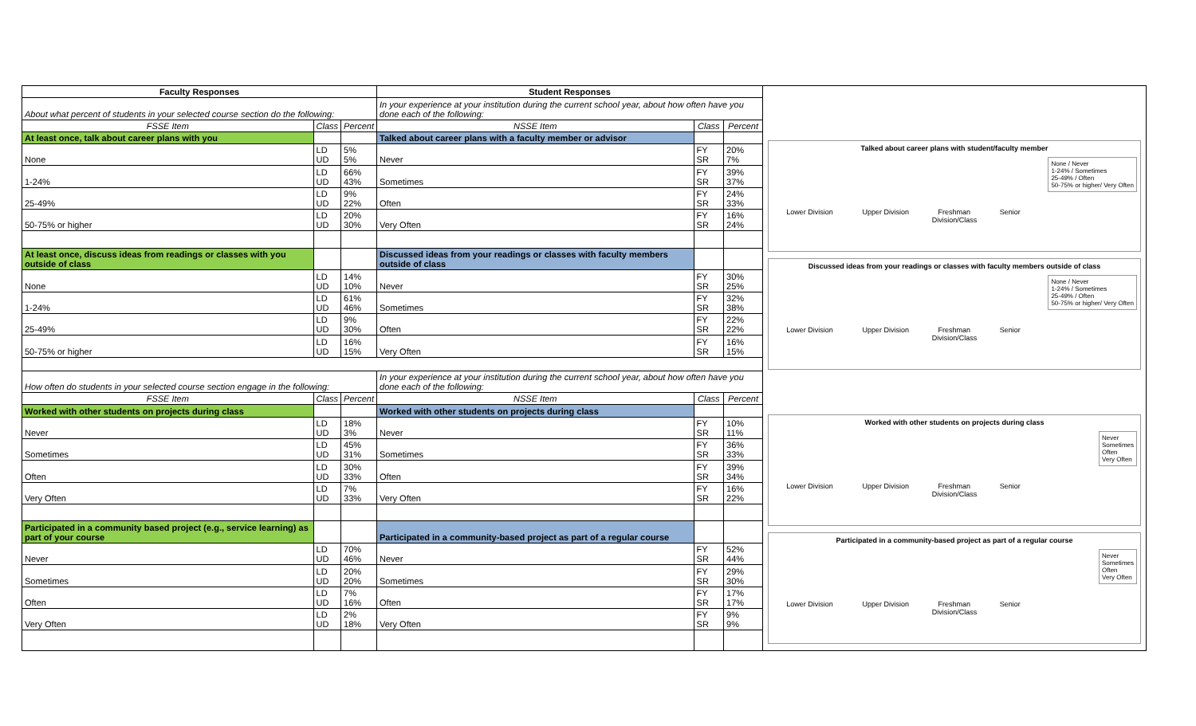| Faculty Responses | | | Student Responses | | |
| --- | --- | --- | --- | --- | --- |
| About what percent of students in your selected course section do the following: | | | In your experience at your institution during the current school year, about how often have you done each of the following: | | |
| FSSE Item | Class | Percent | NSSE Item | Class | Percent |
| At least once, talk about career plans with you | | | Talked about career plans with a faculty member or advisor | | |
| None | LD UD | 5% 5% | Never | FY SR | 20% 7% |
| 1-24% | LD UD | 66% 43% | Sometimes | FY SR | 39% 37% |
| 25-49% | LD UD | 9% 22% | Often | FY SR | 24% 33% |
| 50-75% or higher | LD UD | 20% 30% | Very Often | FY SR | 16% 24% |
| At least once, discuss ideas from readings or classes with you outside of class | | | Discussed ideas from your readings or classes with faculty members outside of class | | |
| None | LD UD | 14% 10% | Never | FY SR | 30% 25% |
| 1-24% | LD UD | 61% 46% | Sometimes | FY SR | 32% 38% |
| 25-49% | LD UD | 9% 30% | Often | FY SR | 22% 22% |
| 50-75% or higher | LD UD | 16% 15% | Very Often | FY SR | 16% 15% |
| How often do students in your selected course section engage in the following: | | | In your experience at your institution during the current school year, about how often have you done each of the following: | | |
| FSSE Item | Class | Percent | NSSE Item | Class | Percent |
| Worked with other students on projects during class | | | Worked with other students on projects during class | | |
| Never | LD UD | 18% 3% | Never | FY SR | 10% 11% |
| Sometimes | LD UD | 45% 31% | Sometimes | FY SR | 36% 33% |
| Often | LD UD | 30% 33% | Often | FY SR | 39% 34% |
| Very Often | LD UD | 7% 33% | Very Often | FY SR | 16% 22% |
| Participated in a community based project (e.g., service learning) as part of your course | | | Participated in a community-based project as part of a regular course | | |
| Never | LD UD | 70% 46% | Never | FY SR | 52% 44% |
| Sometimes | LD UD | 20% 20% | Sometimes | FY SR | 29% 30% |
| Often | LD UD | 7% 16% | Often | FY SR | 17% 17% |
| Very Often | LD UD | 2% 18% | Very Often | FY SR | 9% 9% |
Talked about career plans with student/faculty member
None / Never
1-24% / Sometimes
25-49% / Often
50-75% or higher/ Very Often
Lower Division Upper Division Freshman Senior
Division/Class
Discussed ideas from your readings or classes with faculty members outside of class
None / Never
1-24% / Sometimes
25-49% / Often
50-75% or higher/ Very Often
Lower Division Upper Division Freshman Senior
Division/Class
Worked with other students on projects during class
Never
Sometimes
Often
Very Often
Lower Division Upper Division Freshman Senior
Division/Class
Participated in a community-based project as part of a regular course
Never
Sometimes
Often
Very Often
Lower Division Upper Division Freshman Senior
Division/Class